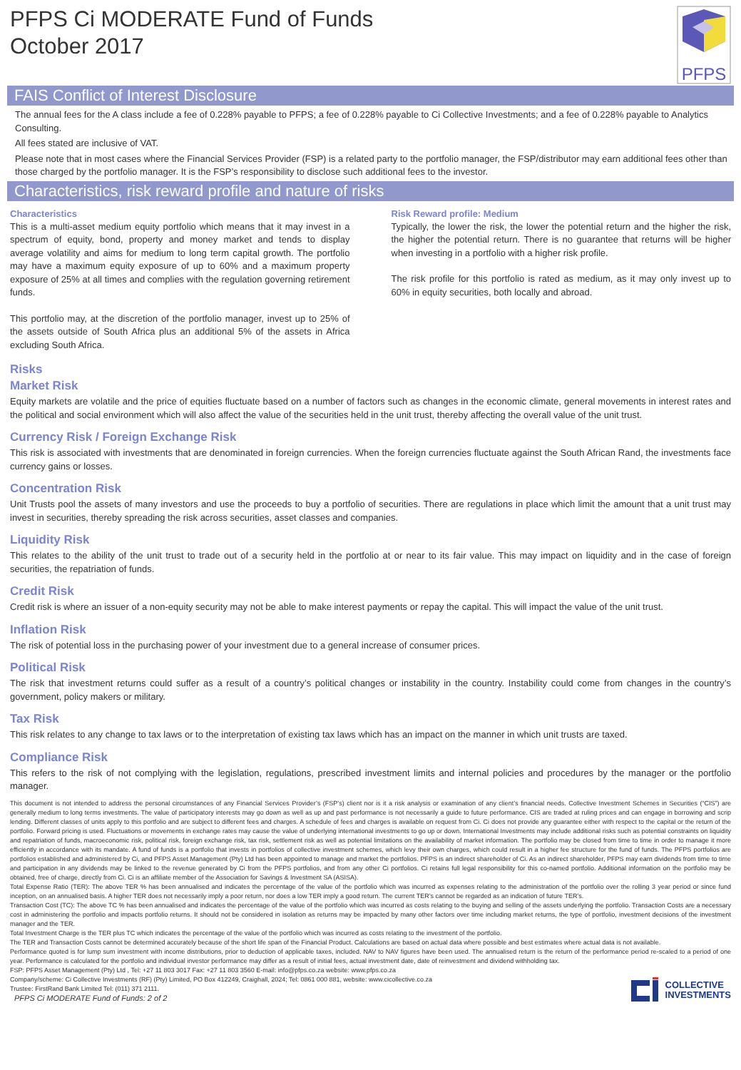PFPS Ci MODERATE Fund of Funds
October 2017
PFPS
FAIS Conflict of Interest Disclosure
The annual fees for the A class include a fee of 0.228% payable to PFPS; a fee of 0.228% payable to Ci Collective Investments; and a fee of 0.228% payable to Analytics Consulting.
All fees stated are inclusive of VAT.
Please note that in most cases where the Financial Services Provider (FSP) is a related party to the portfolio manager, the FSP/distributor may earn additional fees other than those charged by the portfolio manager. It is the FSP’s responsibility to disclose such additional fees to the investor.
Characteristics, risk reward profile and nature of risks
Characteristics
This is a multi-asset medium equity portfolio which means that it may invest in a spectrum of equity, bond, property and money market and tends to display average volatility and aims for medium to long term capital growth. The portfolio may have a maximum equity exposure of up to 60% and a maximum property exposure of 25% at all times and complies with the regulation governing retirement funds.
This portfolio may, at the discretion of the portfolio manager, invest up to 25% of the assets outside of South Africa plus an additional 5% of the assets in Africa excluding South Africa.
Risk Reward profile: Medium
Typically, the lower the risk, the lower the potential return and the higher the risk, the higher the potential return. There is no guarantee that returns will be higher when investing in a portfolio with a higher risk profile.
The risk profile for this portfolio is rated as medium, as it may only invest up to 60% in equity securities, both locally and abroad.
Risks
Market Risk
Equity markets are volatile and the price of equities fluctuate based on a number of factors such as changes in the economic climate, general movements in interest rates and the political and social environment which will also affect the value of the securities held in the unit trust, thereby affecting the overall value of the unit trust.
Currency Risk / Foreign Exchange Risk
This risk is associated with investments that are denominated in foreign currencies. When the foreign currencies fluctuate against the South African Rand, the investments face currency gains or losses.
Concentration Risk
Unit Trusts pool the assets of many investors and use the proceeds to buy a portfolio of securities. There are regulations in place which limit the amount that a unit trust may invest in securities, thereby spreading the risk across securities, asset classes and companies.
Liquidity Risk
This relates to the ability of the unit trust to trade out of a security held in the portfolio at or near to its fair value. This may impact on liquidity and in the case of foreign securities, the repatriation of funds.
Credit Risk
Credit risk is where an issuer of a non-equity security may not be able to make interest payments or repay the capital. This will impact the value of the unit trust.
Inflation Risk
The risk of potential loss in the purchasing power of your investment due to a general increase of consumer prices.
Political Risk
The risk that investment returns could suffer as a result of a country’s political changes or instability in the country. Instability could come from changes in the country’s government, policy makers or military.
Tax Risk
This risk relates to any change to tax laws or to the interpretation of existing tax laws which has an impact on the manner in which unit trusts are taxed.
Compliance Risk
This refers to the risk of not complying with the legislation, regulations, prescribed investment limits and internal policies and procedures by the manager or the portfolio manager.
This document is not intended to address the personal circumstances of any Financial Services Provider’s (FSP’s) client nor is it a risk analysis or examination of any client’s financial needs. Collective Investment Schemes in Securities (“CIS”) are generally medium to long terms investments. The value of participatory interests may go down as well as up and past performance is not necessarily a guide to future performance. CIS are traded at ruling prices and can engage in borrowing and scrip lending. Different classes of units apply to this portfolio and are subject to different fees and charges. A schedule of fees and charges is available on request from Ci. Ci does not provide any guarantee either with respect to the capital or the return of the portfolio. Forward pricing is used. Fluctuations or movements in exchange rates may cause the value of underlying international investments to go up or down. International Investments may include additional risks such as potential constraints on liquidity and repatriation of funds, macroeconomic risk, political risk, foreign exchange risk, tax risk, settlement risk as well as potential limitations on the availability of market information. The portfolio may be closed from time to time in order to manage it more efficiently in accordance with its mandate. A fund of funds is a portfolio that invests in portfolios of collective investment schemes, which levy their own charges, which could result in a higher fee structure for the fund of funds. The PFPS portfolios are portfolios established and administered by Ci, and PFPS Asset Management (Pty) Ltd has been appointed to manage and market the portfolios. PFPS is an indirect shareholder of Ci. As an indirect shareholder, PFPS may earn dividends from time to time and participation in any dividends may be linked to the revenue generated by Ci from the PFPS portfolios, and from any other Ci portfolios. Ci retains full legal responsibility for this co-named portfolio. Additional information on the portfolio may be obtained, free of charge, directly from Ci. Ci is an affiliate member of the Association for Savings & Investment SA (ASISA).
Total Expense Ratio (TER): The above TER % has been annualised and indicates the percentage of the value of the portfolio which was incurred as expenses relating to the administration of the portfolio over the rolling 3 year period or since fund inception, on an annualised basis. A higher TER does not necessarily imply a poor return, nor does a low TER imply a good return. The current TER’s cannot be regarded as an indication of future TER’s.
Transaction Cost (TC): The above TC % has been annualised and indicates the percentage of the value of the portfolio which was incurred as costs relating to the buying and selling of the assets underlying the portfolio. Transaction Costs are a necessary cost in administering the portfolio and impacts portfolio returns. It should not be considered in isolation as returns may be impacted by many other factors over time including market returns, the type of portfolio, investment decisions of the investment manager and the TER.
Total Investment Charge is the TER plus TC which indicates the percentage of the value of the portfolio which was incurred as costs relating to the investment of the portfolio.
The TER and Transaction Costs cannot be determined accurately because of the short life span of the Financial Product. Calculations are based on actual data where possible and best estimates where actual data is not available.
Performance quoted is for lump sum investment with income distributions, prior to deduction of applicable taxes, included. NAV to NAV figures have been used. The annualised return is the return of the performance period re-scaled to a period of one year. Performance is calculated for the portfolio and individual investor performance may differ as a result of initial fees, actual investment date, date of reinvestment and dividend withholding tax.
FSP: PFPS Asset Management (Pty) Ltd , Tel: +27 11 803 3017 Fax: +27 11 803 3560 E-mail: info@pfps.co.za website: www.pfps.co.za
Company/scheme: Ci Collective Investments (RF) (Pty) Limited, PO Box 412249, Craighall, 2024; Tel: 0861 000 881, website: www.cicollective.co.za
Trustee: FirstRand Bank Limited Tel: (011) 371 2111.
PFPS Ci MODERATE Fund of Funds: 2 of 2
COLLECTIVE
INVESTMENTS